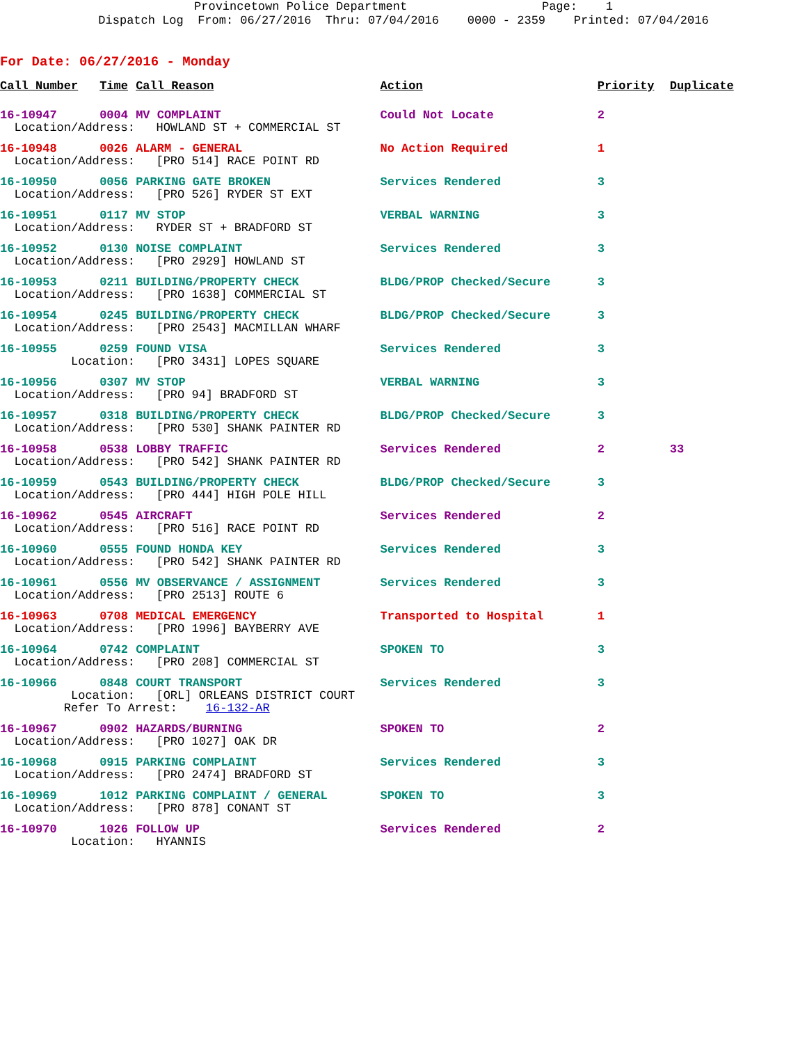Provincetown Police Department Page: 1 Dispatch Log From: 06/27/2016 Thru: 07/04/2016 0000 - 2359 Printed: 07/04/2016
For Date: 06/27/2016 - Monday
| Call Number | Time | Call Reason | Action | Priority | Duplicate |
| --- | --- | --- | --- | --- | --- |
| 16-10947 | 0004 | MV COMPLAINT | Could Not Locate | 2 | |
| Location/Address: HOWLAND ST + COMMERCIAL ST | | | | | |
| 16-10948 | 0026 | ALARM - GENERAL | No Action Required | 1 | |
| Location/Address: [PRO 514] RACE POINT RD | | | | | |
| 16-10950 | 0056 | PARKING GATE BROKEN | Services Rendered | 3 | |
| Location/Address: [PRO 526] RYDER ST EXT | | | | | |
| 16-10951 | 0117 | MV STOP | VERBAL WARNING | 3 | |
| Location/Address: RYDER ST + BRADFORD ST | | | | | |
| 16-10952 | 0130 | NOISE COMPLAINT | Services Rendered | 3 | |
| Location/Address: [PRO 2929] HOWLAND ST | | | | | |
| 16-10953 | 0211 | BUILDING/PROPERTY CHECK | BLDG/PROP Checked/Secure | 3 | |
| Location/Address: [PRO 1638] COMMERCIAL ST | | | | | |
| 16-10954 | 0245 | BUILDING/PROPERTY CHECK | BLDG/PROP Checked/Secure | 3 | |
| Location/Address: [PRO 2543] MACMILLAN WHARF | | | | | |
| 16-10955 | 0259 | FOUND VISA | Services Rendered | 3 | |
| Location: [PRO 3431] LOPES SQUARE | | | | | |
| 16-10956 | 0307 | MV STOP | VERBAL WARNING | 3 | |
| Location/Address: [PRO 94] BRADFORD ST | | | | | |
| 16-10957 | 0318 | BUILDING/PROPERTY CHECK | BLDG/PROP Checked/Secure | 3 | |
| Location/Address: [PRO 530] SHANK PAINTER RD | | | | | |
| 16-10958 | 0538 | LOBBY TRAFFIC | Services Rendered | 2 | 33 |
| Location/Address: [PRO 542] SHANK PAINTER RD | | | | | |
| 16-10959 | 0543 | BUILDING/PROPERTY CHECK | BLDG/PROP Checked/Secure | 3 | |
| Location/Address: [PRO 444] HIGH POLE HILL | | | | | |
| 16-10962 | 0545 | AIRCRAFT | Services Rendered | 2 | |
| Location/Address: [PRO 516] RACE POINT RD | | | | | |
| 16-10960 | 0555 | FOUND HONDA KEY | Services Rendered | 3 | |
| Location/Address: [PRO 542] SHANK PAINTER RD | | | | | |
| 16-10961 | 0556 | MV OBSERVANCE / ASSIGNMENT | Services Rendered | 3 | |
| Location/Address: [PRO 2513] ROUTE 6 | | | | | |
| 16-10963 | 0708 | MEDICAL EMERGENCY | Transported to Hospital | 1 | |
| Location/Address: [PRO 1996] BAYBERRY AVE | | | | | |
| 16-10964 | 0742 | COMPLAINT | SPOKEN TO | 3 | |
| Location/Address: [PRO 208] COMMERCIAL ST | | | | | |
| 16-10966 | 0848 | COURT TRANSPORT | Services Rendered | 3 | |
| Location: [ORL] ORLEANS DISTRICT COURT Refer To Arrest: 16-132-AR | | | | | |
| 16-10967 | 0902 | HAZARDS/BURNING | SPOKEN TO | 2 | |
| Location/Address: [PRO 1027] OAK DR | | | | | |
| 16-10968 | 0915 | PARKING COMPLAINT | Services Rendered | 3 | |
| Location/Address: [PRO 2474] BRADFORD ST | | | | | |
| 16-10969 | 1012 | PARKING COMPLAINT / GENERAL | SPOKEN TO | 3 | |
| Location/Address: [PRO 878] CONANT ST | | | | | |
| 16-10970 | 1026 | FOLLOW UP | Services Rendered | 2 | |
| Location: HYANNIS | | | | | |